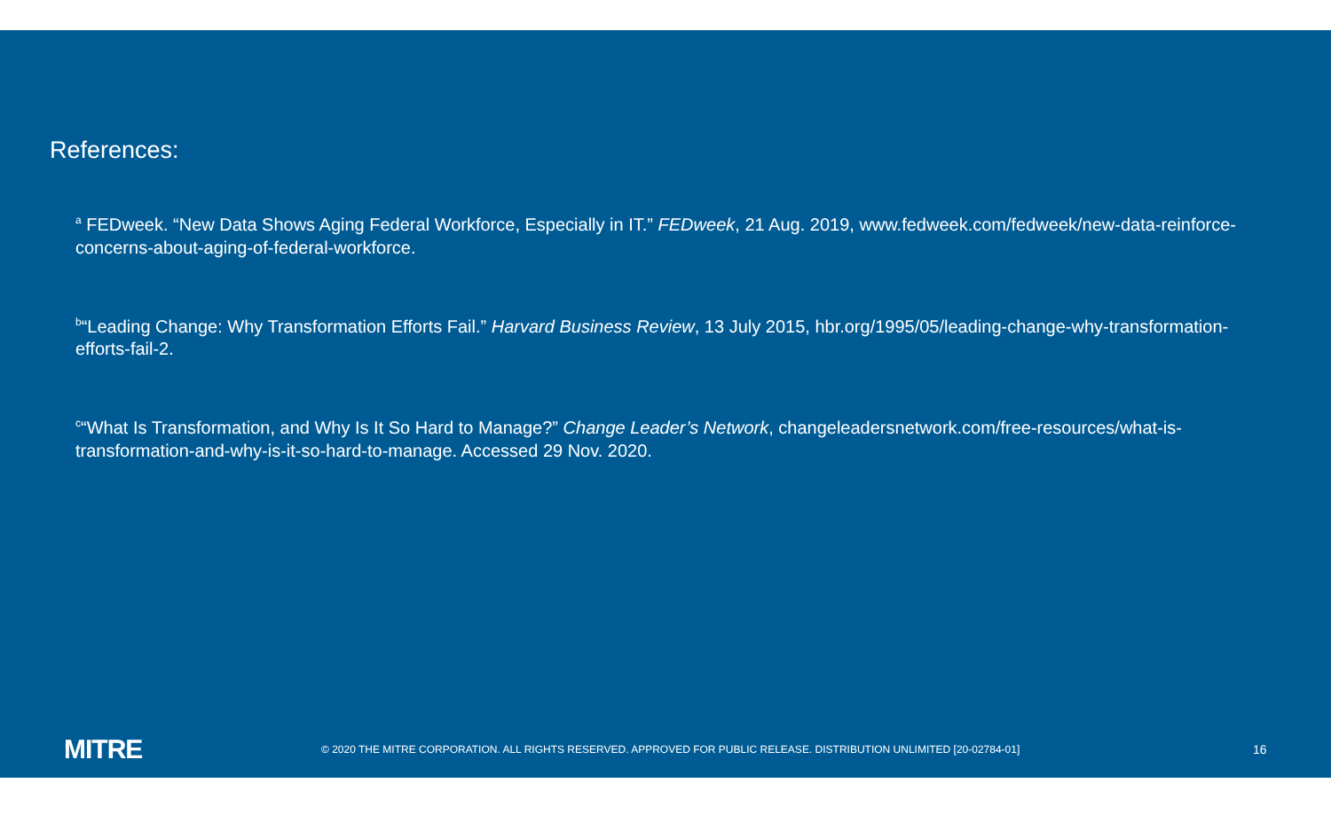References:
<sup>a</sup> FEDweek. “New Data Shows Aging Federal Workforce, Especially in IT.” FEDweek, 21 Aug. 2019, www.fedweek.com/fedweek/new-data-reinforce-concerns-about-aging-of-federal-workforce.
<sup>b</sup> “Leading Change: Why Transformation Efforts Fail.” Harvard Business Review, 13 July 2015, hbr.org/1995/05/leading-change-why-transformation-efforts-fail-2.
<sup>c</sup> “What Is Transformation, and Why Is It So Hard to Manage?” Change Leader’s Network, changeleadersnetwork.com/free-resources/what-is-transformation-and-why-is-it-so-hard-to-manage. Accessed 29 Nov. 2020.
MITRE
© 2020 THE MITRE CORPORATION. ALL RIGHTS RESERVED. APPROVED FOR PUBLIC RELEASE. DISTRIBUTION UNLIMITED [20-02784-01]
16